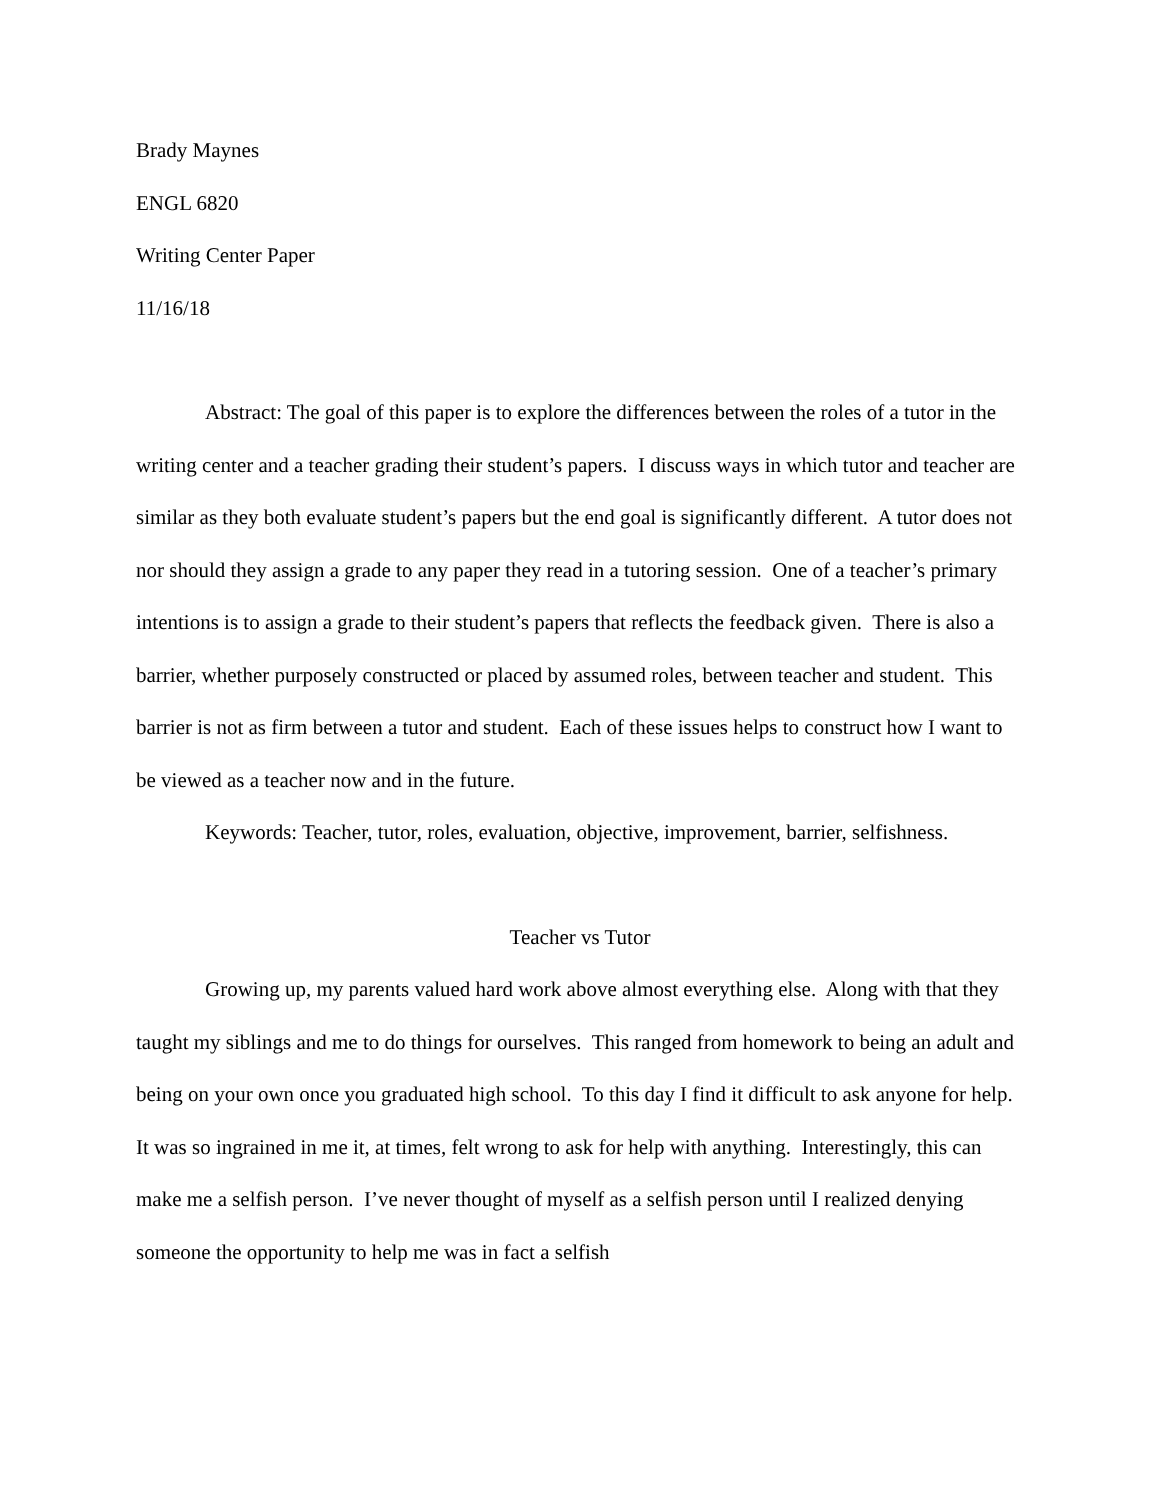Brady Maynes
ENGL 6820
Writing Center Paper
11/16/18
Abstract: The goal of this paper is to explore the differences between the roles of a tutor in the writing center and a teacher grading their student’s papers. I discuss ways in which tutor and teacher are similar as they both evaluate student’s papers but the end goal is significantly different. A tutor does not nor should they assign a grade to any paper they read in a tutoring session. One of a teacher’s primary intentions is to assign a grade to their student’s papers that reflects the feedback given. There is also a barrier, whether purposely constructed or placed by assumed roles, between teacher and student. This barrier is not as firm between a tutor and student. Each of these issues helps to construct how I want to be viewed as a teacher now and in the future.
Keywords: Teacher, tutor, roles, evaluation, objective, improvement, barrier, selfishness.
Teacher vs Tutor
Growing up, my parents valued hard work above almost everything else. Along with that they taught my siblings and me to do things for ourselves. This ranged from homework to being an adult and being on your own once you graduated high school. To this day I find it difficult to ask anyone for help. It was so ingrained in me it, at times, felt wrong to ask for help with anything. Interestingly, this can make me a selfish person. I’ve never thought of myself as a selfish person until I realized denying someone the opportunity to help me was in fact a selfish